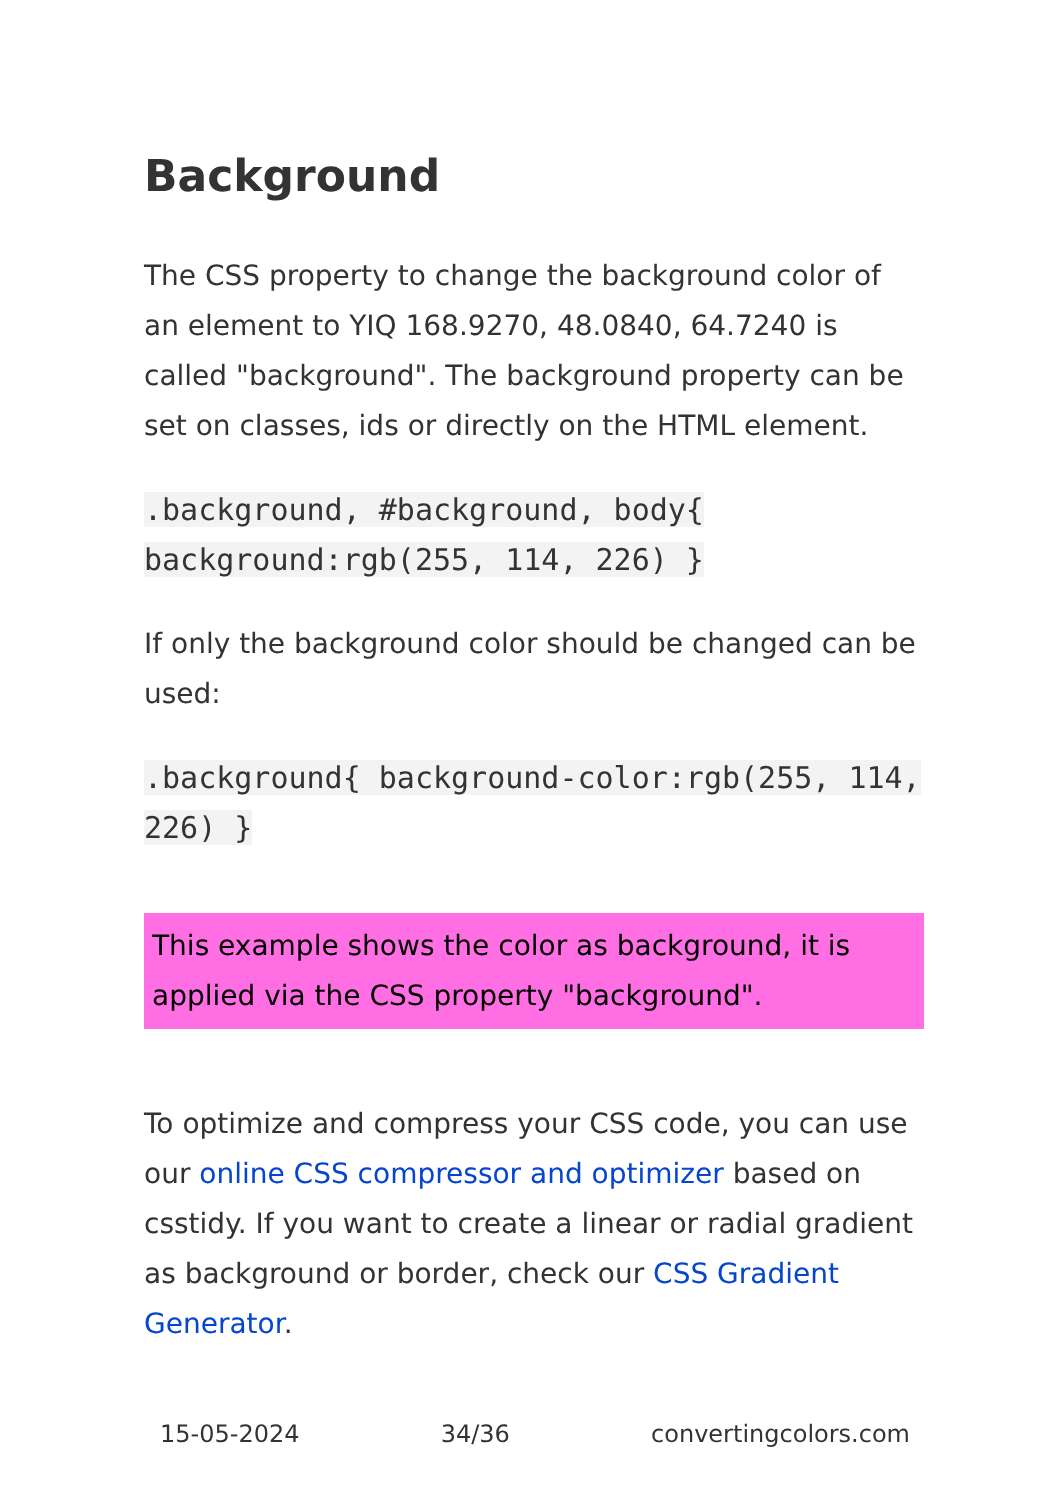Background
The CSS property to change the background color of an element to YIQ 168.9270, 48.0840, 64.7240 is called "background". The background property can be set on classes, ids or directly on the HTML element.
.background, #background, body{ background:rgb(255, 114, 226) }
If only the background color should be changed can be used:
.background{ background-color:rgb(255, 114, 226) }
This example shows the color as background, it is applied via the CSS property "background".
To optimize and compress your CSS code, you can use our online CSS compressor and optimizer based on csstidy. If you want to create a linear or radial gradient as background or border, check our CSS Gradient Generator.
15-05-2024 34/36 convertingcolors.com